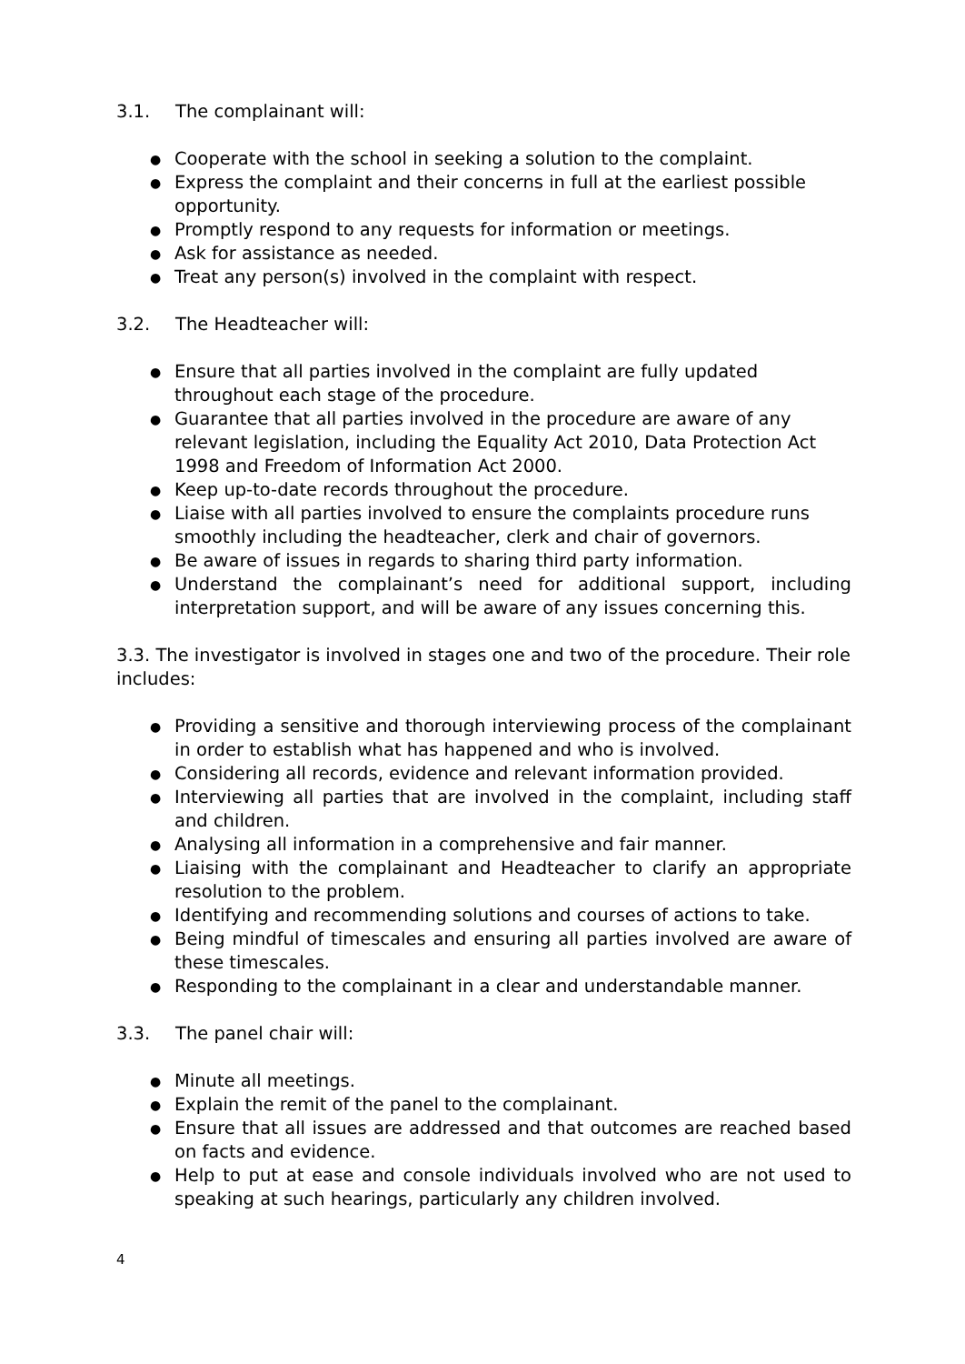3.1. The complainant will:
● Cooperate with the school in seeking a solution to the complaint.
● Express the complaint and their concerns in full at the earliest possible opportunity.
● Promptly respond to any requests for information or meetings.
● Ask for assistance as needed.
● Treat any person(s) involved in the complaint with respect.
3.2. The Headteacher will:
● Ensure that all parties involved in the complaint are fully updated
throughout each stage of the procedure.
● Guarantee that all parties involved in the procedure are aware of any
relevant legislation, including the Equality Act 2010, Data Protection Act
1998 and Freedom of Information Act 2000.
● Keep up-to-date records throughout the procedure.
● Liaise with all parties involved to ensure the complaints procedure runs smoothly including the headteacher, clerk and chair of governors.
● Be aware of issues in regards to sharing third party information.
● Understand the complainant’s need for additional support, including interpretation support, and will be aware of any issues concerning this.
3.3. The investigator is involved in stages one and two of the procedure. Their role includes:
● Providing a sensitive and thorough interviewing process of the complainant in order to establish what has happened and who is involved.
● Considering all records, evidence and relevant information provided.
● Interviewing all parties that are involved in the complaint, including staff and children.
● Analysing all information in a comprehensive and fair manner.
● Liaising with the complainant and Headteacher to clarify an appropriate resolution to the problem.
● Identifying and recommending solutions and courses of actions to take.
● Being mindful of timescales and ensuring all parties involved are aware of these timescales.
● Responding to the complainant in a clear and understandable manner.
3.3. The panel chair will:
● Minute all meetings.
● Explain the remit of the panel to the complainant.
● Ensure that all issues are addressed and that outcomes are reached based on facts and evidence.
● Help to put at ease and console individuals involved who are not used to speaking at such hearings, particularly any children involved.
4